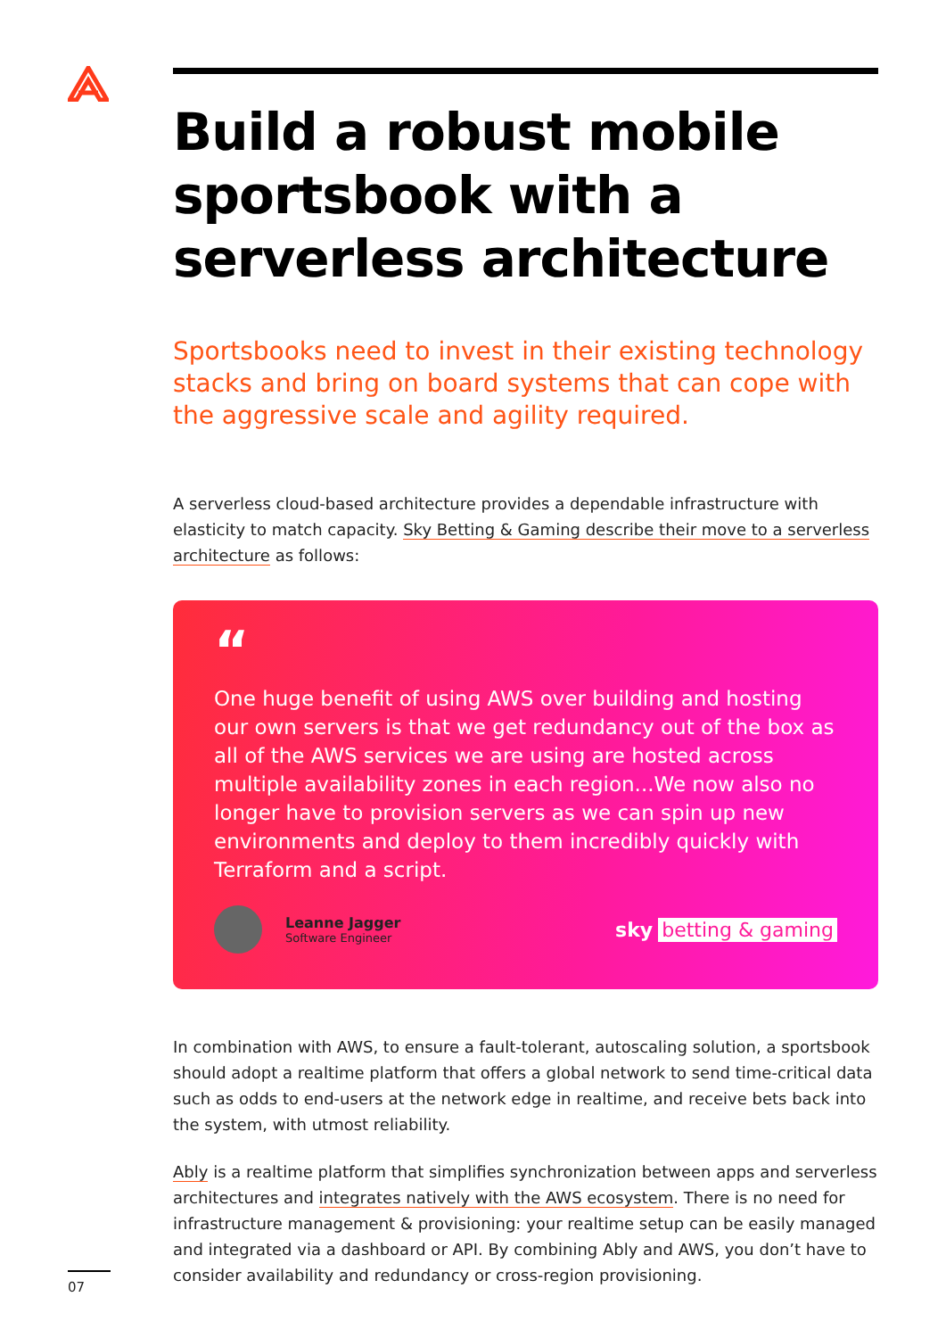Build a robust mobile sportsbook with a serverless architecture
Sportsbooks need to invest in their existing technology stacks and bring on board systems that can cope with the aggressive scale and agility required.
A serverless cloud-based architecture provides a dependable infrastructure with elasticity to match capacity. Sky Betting & Gaming describe their move to a serverless architecture as follows:
“
One huge benefit of using AWS over building and hosting our own servers is that we get redundancy out of the box as all of the AWS services we are using are hosted across multiple availability zones in each region...We now also no longer have to provision servers as we can spin up new environments and deploy to them incredibly quickly with Terraform and a script.
Leanne Jagger
Software Engineer
sky betting & gaming
In combination with AWS, to ensure a fault-tolerant, autoscaling solution, a sportsbook should adopt a realtime platform that offers a global network to send time-critical data such as odds to end-users at the network edge in realtime, and receive bets back into the system, with utmost reliability.
Ably is a realtime platform that simplifies synchronization between apps and serverless architectures and integrates natively with the AWS ecosystem. There is no need for infrastructure management & provisioning: your realtime setup can be easily managed and integrated via a dashboard or API. By combining Ably and AWS, you don’t have to consider availability and redundancy or cross-region provisioning.
07